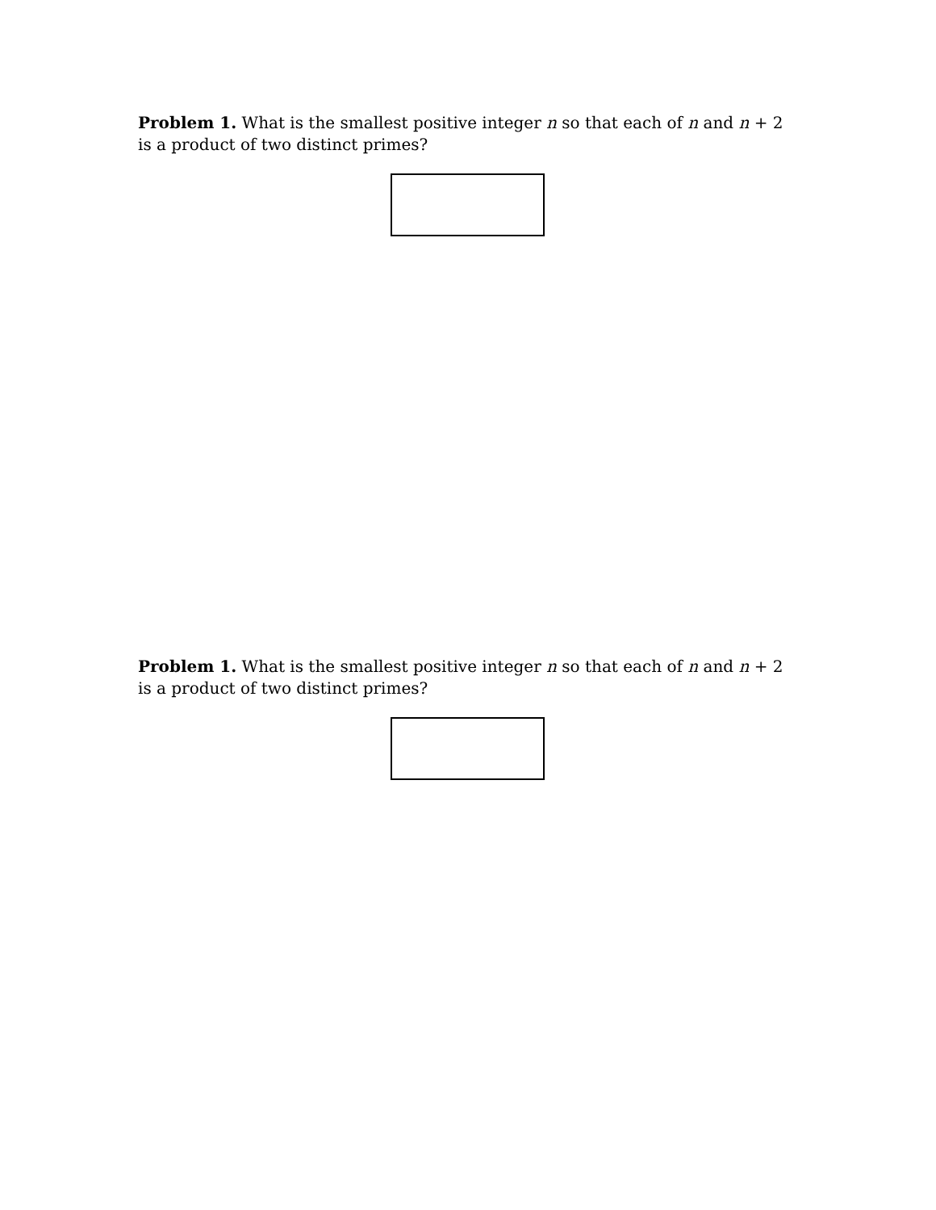Problem 1. What is the smallest positive integer n so that each of n and n + 2 is a product of two distinct primes?
Problem 1. What is the smallest positive integer n so that each of n and n + 2 is a product of two distinct primes?